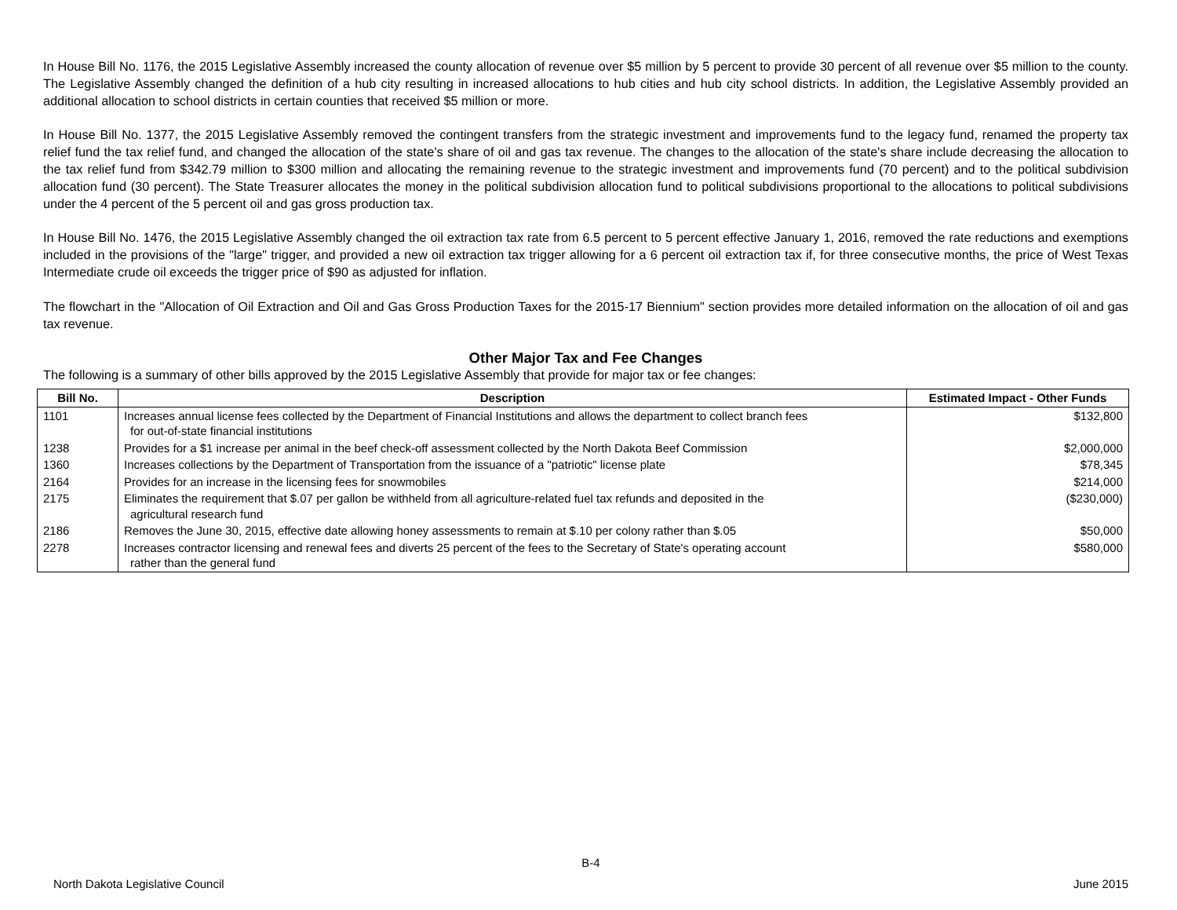In House Bill No. 1176, the 2015 Legislative Assembly increased the county allocation of revenue over $5 million by 5 percent to provide 30 percent of all revenue over $5 million to the county. The Legislative Assembly changed the definition of a hub city resulting in increased allocations to hub cities and hub city school districts. In addition, the Legislative Assembly provided an additional allocation to school districts in certain counties that received $5 million or more.
In House Bill No. 1377, the 2015 Legislative Assembly removed the contingent transfers from the strategic investment and improvements fund to the legacy fund, renamed the property tax relief fund the tax relief fund, and changed the allocation of the state's share of oil and gas tax revenue. The changes to the allocation of the state's share include decreasing the allocation to the tax relief fund from $342.79 million to $300 million and allocating the remaining revenue to the strategic investment and improvements fund (70 percent) and to the political subdivision allocation fund (30 percent). The State Treasurer allocates the money in the political subdivision allocation fund to political subdivisions proportional to the allocations to political subdivisions under the 4 percent of the 5 percent oil and gas gross production tax.
In House Bill No. 1476, the 2015 Legislative Assembly changed the oil extraction tax rate from 6.5 percent to 5 percent effective January 1, 2016, removed the rate reductions and exemptions included in the provisions of the "large" trigger, and provided a new oil extraction tax trigger allowing for a 6 percent oil extraction tax if, for three consecutive months, the price of West Texas Intermediate crude oil exceeds the trigger price of $90 as adjusted for inflation.
The flowchart in the "Allocation of Oil Extraction and Oil and Gas Gross Production Taxes for the 2015-17 Biennium" section provides more detailed information on the allocation of oil and gas tax revenue.
Other Major Tax and Fee Changes
The following is a summary of other bills approved by the 2015 Legislative Assembly that provide for major tax or fee changes:
| Bill No. | Description | Estimated Impact - Other Funds |
| --- | --- | --- |
| 1101 | Increases annual license fees collected by the Department of Financial Institutions and allows the department to collect branch fees for out-of-state financial institutions | $132,800 |
| 1238 | Provides for a $1 increase per animal in the beef check-off assessment collected by the North Dakota Beef Commission | $2,000,000 |
| 1360 | Increases collections by the Department of Transportation from the issuance of a "patriotic" license plate | $78,345 |
| 2164 | Provides for an increase in the licensing fees for snowmobiles | $214,000 |
| 2175 | Eliminates the requirement that $.07 per gallon be withheld from all agriculture-related fuel tax refunds and deposited in the agricultural research fund | ($230,000) |
| 2186 | Removes the June 30, 2015, effective date allowing honey assessments to remain at $.10 per colony rather than $.05 | $50,000 |
| 2278 | Increases contractor licensing and renewal fees and diverts 25 percent of the fees to the Secretary of State's operating account rather than the general fund | $580,000 |
B-4
North Dakota Legislative Council June 2015